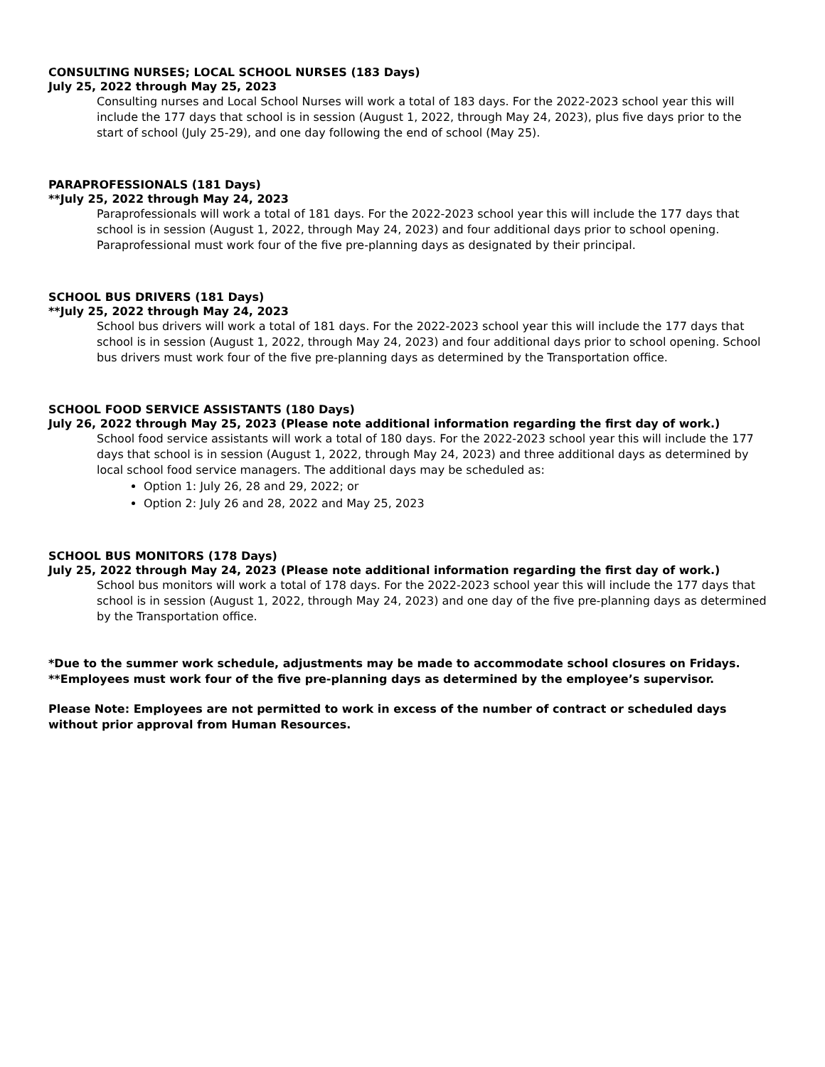CONSULTING NURSES; LOCAL SCHOOL NURSES (183 Days)
July 25, 2022 through May 25, 2023
Consulting nurses and Local School Nurses will work a total of 183 days. For the 2022-2023 school year this will include the 177 days that school is in session (August 1, 2022, through May 24, 2023), plus five days prior to the start of school (July 25-29), and one day following the end of school (May 25).
PARAPROFESSIONALS (181 Days)
**July 25, 2022 through May 24, 2023
Paraprofessionals will work a total of 181 days. For the 2022-2023 school year this will include the 177 days that school is in session (August 1, 2022, through May 24, 2023) and four additional days prior to school opening. Paraprofessional must work four of the five pre-planning days as designated by their principal.
SCHOOL BUS DRIVERS (181 Days)
**July 25, 2022 through May 24, 2023
School bus drivers will work a total of 181 days. For the 2022-2023 school year this will include the 177 days that school is in session (August 1, 2022, through May 24, 2023) and four additional days prior to school opening. School bus drivers must work four of the five pre-planning days as determined by the Transportation office.
SCHOOL FOOD SERVICE ASSISTANTS (180 Days)
July 26, 2022 through May 25, 2023 (Please note additional information regarding the first day of work.)
School food service assistants will work a total of 180 days. For the 2022-2023 school year this will include the 177 days that school is in session (August 1, 2022, through May 24, 2023) and three additional days as determined by local school food service managers. The additional days may be scheduled as:
Option 1: July 26, 28 and 29, 2022; or
Option 2: July 26 and 28, 2022 and May 25, 2023
SCHOOL BUS MONITORS (178 Days)
July 25, 2022 through May 24, 2023 (Please note additional information regarding the first day of work.)
School bus monitors will work a total of 178 days. For the 2022-2023 school year this will include the 177 days that school is in session (August 1, 2022, through May 24, 2023) and one day of the five pre-planning days as determined by the Transportation office.
*Due to the summer work schedule, adjustments may be made to accommodate school closures on Fridays.
**Employees must work four of the five pre-planning days as determined by the employee’s supervisor.
Please Note: Employees are not permitted to work in excess of the number of contract or scheduled days without prior approval from Human Resources.